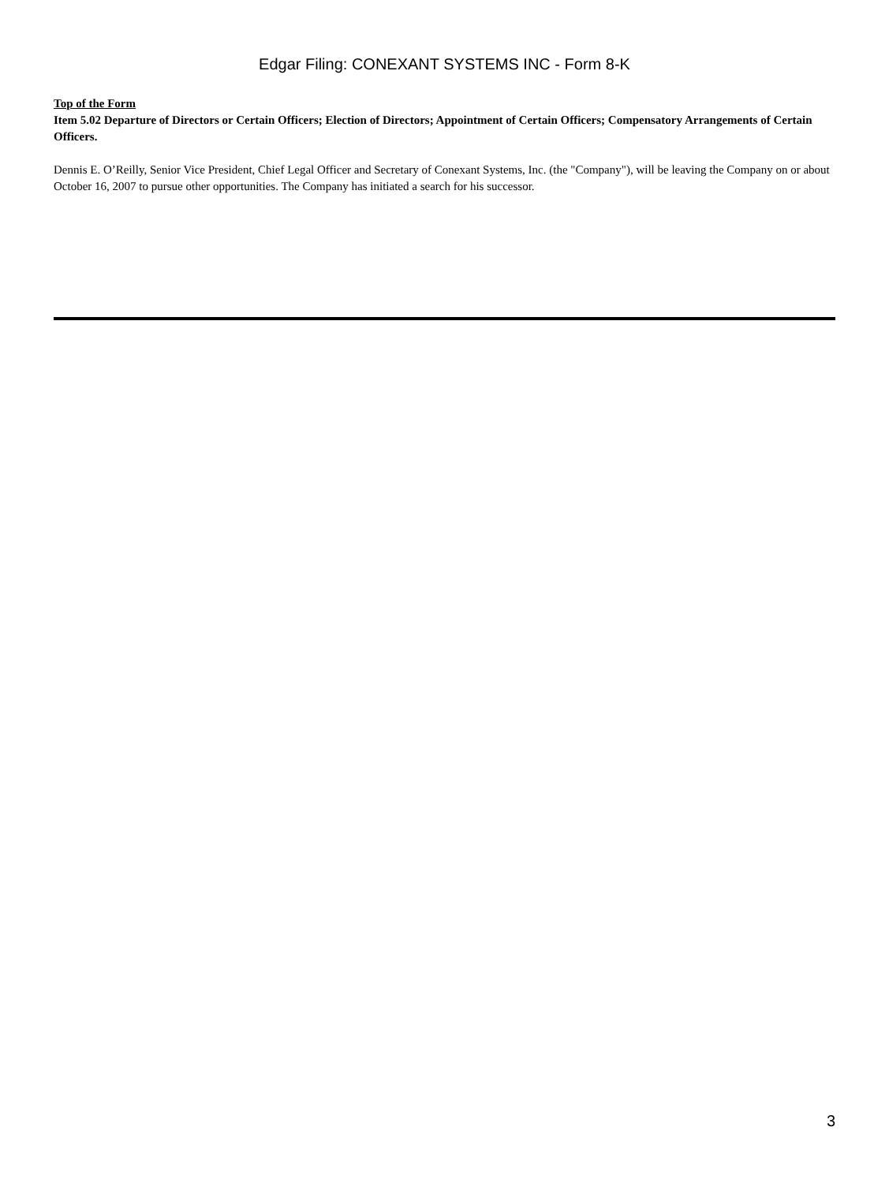Edgar Filing: CONEXANT SYSTEMS INC - Form 8-K
Top of the Form
Item 5.02 Departure of Directors or Certain Officers; Election of Directors; Appointment of Certain Officers; Compensatory Arrangements of Certain Officers.
Dennis E. O’Reilly, Senior Vice President, Chief Legal Officer and Secretary of Conexant Systems, Inc. (the "Company"), will be leaving the Company on or about October 16, 2007 to pursue other opportunities. The Company has initiated a search for his successor.
3